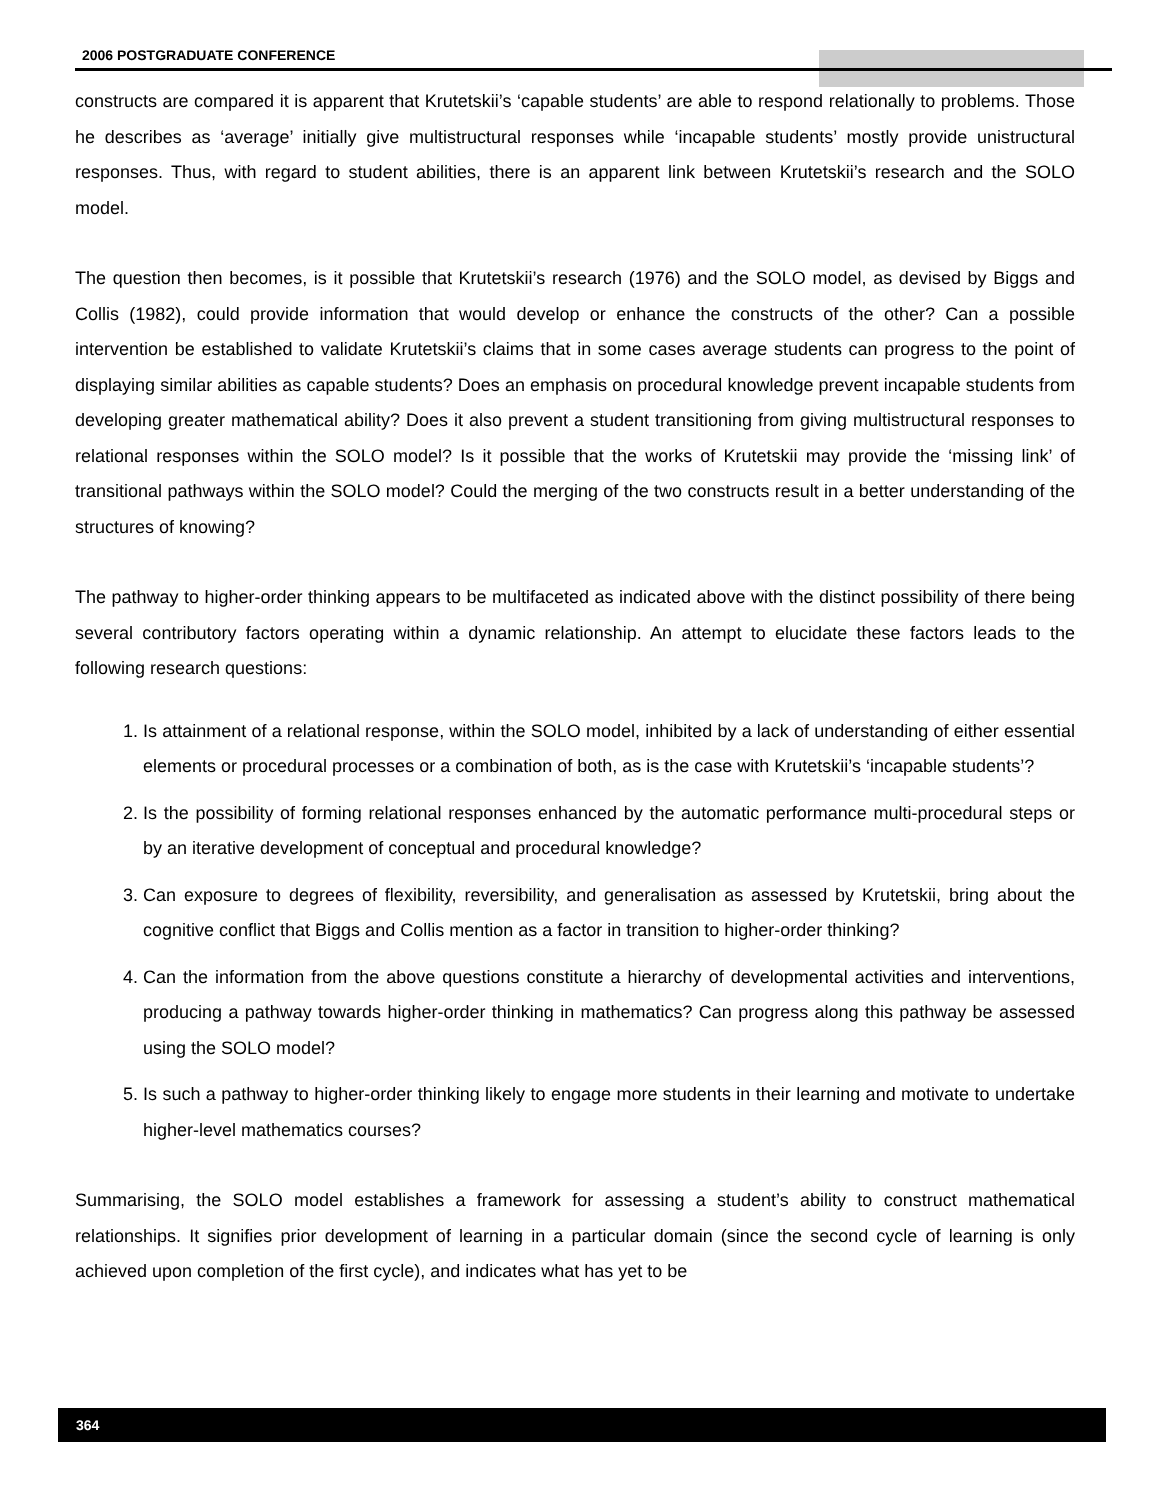2006 POSTGRADUATE CONFERENCE
constructs are compared it is apparent that Krutetskii’s ‘capable students’ are able to respond relationally to problems. Those he describes as ‘average’ initially give multistructural responses while ‘incapable students’ mostly provide unistructural responses. Thus, with regard to student abilities, there is an apparent link between Krutetskii’s research and the SOLO model.
The question then becomes, is it possible that Krutetskii’s research (1976) and the SOLO model, as devised by Biggs and Collis (1982), could provide information that would develop or enhance the constructs of the other? Can a possible intervention be established to validate Krutetskii’s claims that in some cases average students can progress to the point of displaying similar abilities as capable students? Does an emphasis on procedural knowledge prevent incapable students from developing greater mathematical ability? Does it also prevent a student transitioning from giving multistructural responses to relational responses within the SOLO model? Is it possible that the works of Krutetskii may provide the ‘missing link’ of transitional pathways within the SOLO model? Could the merging of the two constructs result in a better understanding of the structures of knowing?
The pathway to higher-order thinking appears to be multifaceted as indicated above with the distinct possibility of there being several contributory factors operating within a dynamic relationship. An attempt to elucidate these factors leads to the following research questions:
1. Is attainment of a relational response, within the SOLO model, inhibited by a lack of understanding of either essential elements or procedural processes or a combination of both, as is the case with Krutetskii’s ‘incapable students’?
2. Is the possibility of forming relational responses enhanced by the automatic performance multi-procedural steps or by an iterative development of conceptual and procedural knowledge?
3. Can exposure to degrees of flexibility, reversibility, and generalisation as assessed by Krutetskii, bring about the cognitive conflict that Biggs and Collis mention as a factor in transition to higher-order thinking?
4. Can the information from the above questions constitute a hierarchy of developmental activities and interventions, producing a pathway towards higher-order thinking in mathematics? Can progress along this pathway be assessed using the SOLO model?
5. Is such a pathway to higher-order thinking likely to engage more students in their learning and motivate to undertake higher-level mathematics courses?
Summarising, the SOLO model establishes a framework for assessing a student’s ability to construct mathematical relationships. It signifies prior development of learning in a particular domain (since the second cycle of learning is only achieved upon completion of the first cycle), and indicates what has yet to be
364